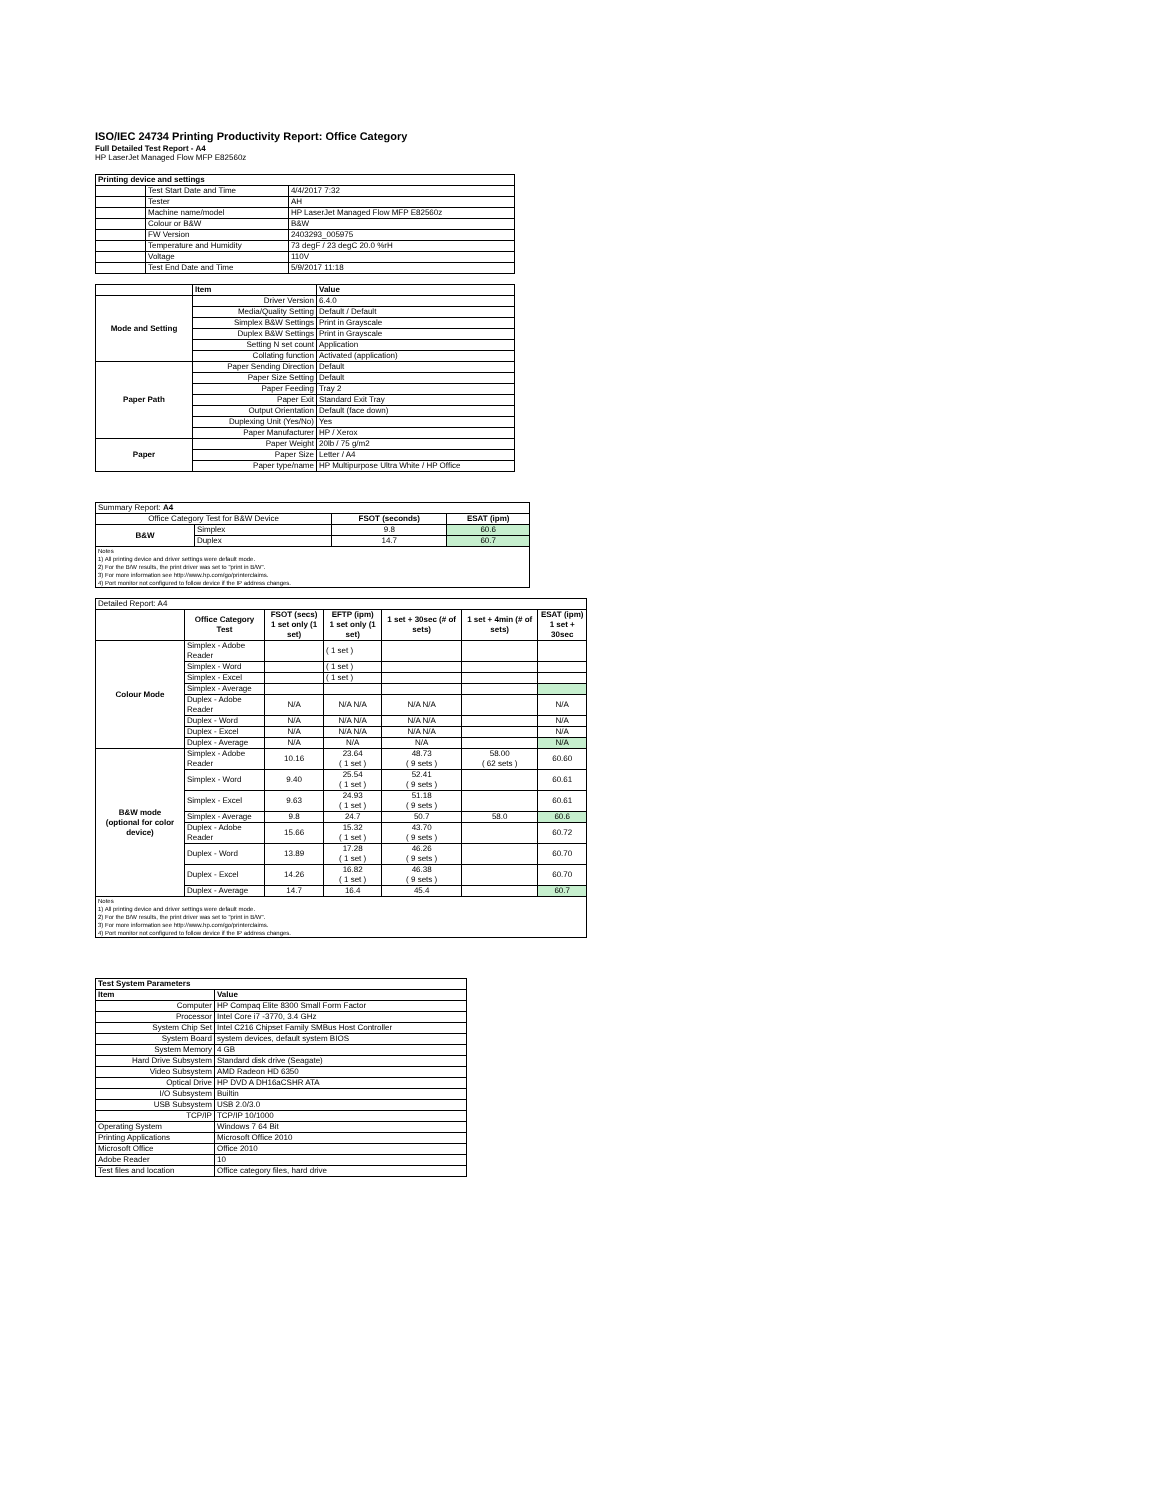ISO/IEC 24734 Printing Productivity Report: Office Category
Full Detailed Test Report - A4
HP LaserJet Managed Flow MFP E82560z
| Printing device and settings | | |
| --- | --- | --- |
| | Test Start Date and Time | 4/4/2017 7:32 |
| | Tester | AH |
| | Machine name/model | HP LaserJet Managed Flow MFP E82560z |
| | Colour or B&W | B&W |
| | FW Version | 2403293_005975 |
| | Temperature and Humidity | 73 degF / 23 degC 20.0 %rH |
| | Voltage | 110V |
| | Test End Date and Time | 5/9/2017 11:18 |
| | Item | Value |
| --- | --- | --- |
| Mode and Setting | Driver Version | 6.4.0 |
| | Media/Quality Setting | Default / Default |
| | Simplex B&W Settings | Print in Grayscale |
| | Duplex B&W Settings | Print in Grayscale |
| | Setting N set count | Application |
| | Collating function | Activated (application) |
| Paper Path | Paper Sending Direction | Default |
| | Paper Size Setting | Default |
| | Paper Feeding | Tray 2 |
| | Paper Exit | Standard Exit Tray |
| | Output Orientation | Default (face down) |
| | Duplexing Unit (Yes/No) | Yes |
| | Paper Manufacturer | HP / Xerox |
| Paper | Paper Weight | 20lb / 75 g/m2 |
| | Paper Size | Letter / A4 |
| | Paper type/name | HP Multipurpose Ultra White / HP Office |
| Summary Report: A4 | | | |
| Office Category Test for B&W Device | | FSOT (seconds) | ESAT (ipm) |
| B&W | Simplex | 9.8 | 60.6 |
| | Duplex | 14.7 | 60.7 |
| Notes 1) All printing device and driver settings were default mode. 2) For the B/W results, the print driver was set to "print in B/W". 3) For more information see http://www.hp.com/go/printerclaims. 4) Port monitor not configured to follow device if the IP address changes. | | | |
| Detailed Report: A4 | | | | | | |
| | Office Category Test | FSOT (secs) 1 set only (1 set) | EFTP (ipm) 1 set only (1 set) | 1 set + 30sec (# of sets) | 1 set + 4min (# of sets) | ESAT (ipm) 1 set + 30sec |
| Colour Mode | Simplex - Adobe Reader | | ( 1 set ) | | | |
| | Simplex - Word | | ( 1 set ) | | | |
| | Simplex - Excel | | ( 1 set ) | | | |
| | Simplex - Average | | | | | |
| | Duplex - Adobe Reader | N/A | N/A N/A | N/A N/A | | N/A |
| | Duplex - Word | N/A | N/A N/A | N/A N/A | | N/A |
| | Duplex - Excel | N/A | N/A N/A | N/A N/A | | N/A |
| | Duplex - Average | N/A | N/A | N/A | | N/A |
| B&W mode (optional for color device) | Simplex - Adobe Reader | 10.16 | 23.64 ( 1 set ) | 48.73 ( 9 sets ) | 58.00 ( 62 sets ) | 60.60 |
| | Simplex - Word | 9.40 | 25.54 ( 1 set ) | 52.41 ( 9 sets ) | | 60.61 |
| | Simplex - Excel | 9.63 | 24.93 ( 1 set ) | 51.18 ( 9 sets ) | | 60.61 |
| | Simplex - Average | 9.8 | 24.7 | 50.7 | 58.0 | 60.6 |
| | Duplex - Adobe Reader | 15.66 | 15.32 ( 1 set ) | 43.70 ( 9 sets ) | | 60.72 |
| | Duplex - Word | 13.89 | 17.28 ( 1 set ) | 46.26 ( 9 sets ) | | 60.70 |
| | Duplex - Excel | 14.26 | 16.82 ( 1 set ) | 46.38 ( 9 sets ) | | 60.70 |
| | Duplex - Average | 14.7 | 16.4 | 45.4 | | 60.7 |
| Notes 1) All printing device and driver settings were default mode. 2) For the B/W results, the print driver was set to "print in B/W". 3) For more information see http://www.hp.com/go/printerclaims. 4) Port monitor not configured to follow device if the IP address changes. | | | | | | |
| Test System Parameters | |
| --- | --- |
| Item | Value |
| Computer | HP Compaq Elite 8300 Small Form Factor |
| Processor | Intel Core i7 -3770, 3.4 GHz |
| System Chip Set | Intel C216 Chipset Family SMBus Host Controller |
| System Board | system devices, default system BIOS |
| System Memory | 4 GB |
| Hard Drive Subsystem | Standard disk drive (Seagate) |
| Video Subsystem | AMD Radeon HD 6350 |
| Optical Drive | HP DVD A DH16aCSHR ATA |
| I/O Subsystem | Builtin |
| USB Subsystem | USB 2.0/3.0 |
| TCP/IP | TCP/IP 10/1000 |
| Operating System | Windows 7 64 Bit |
| Printing Applications | Microsoft Office 2010 |
| Microsoft Office | Office 2010 |
| Adobe Reader | 10 |
| Test files and location | Office category files, hard drive |